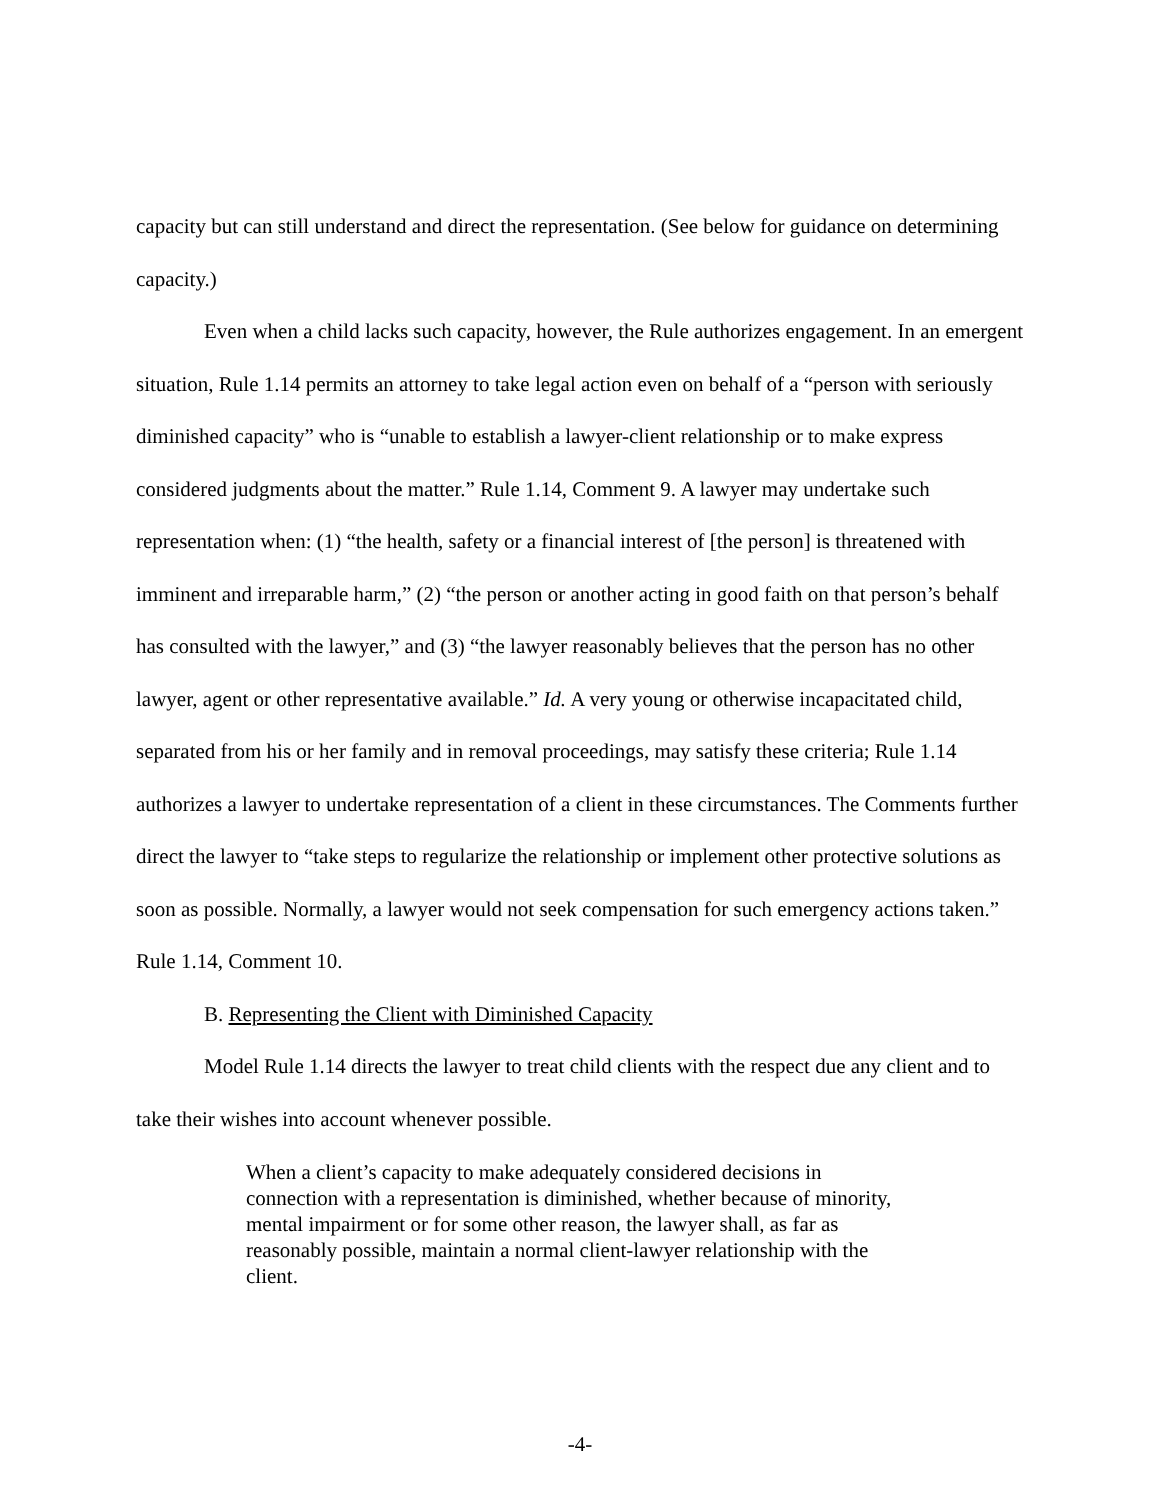capacity but can still understand and direct the representation. (See below for guidance on determining capacity.)
Even when a child lacks such capacity, however, the Rule authorizes engagement. In an emergent situation, Rule 1.14 permits an attorney to take legal action even on behalf of a “person with seriously diminished capacity” who is “unable to establish a lawyer-client relationship or to make express considered judgments about the matter.” Rule 1.14, Comment 9. A lawyer may undertake such representation when: (1) “the health, safety or a financial interest of [the person] is threatened with imminent and irreparable harm,” (2) “the person or another acting in good faith on that person’s behalf has consulted with the lawyer,” and (3) “the lawyer reasonably believes that the person has no other lawyer, agent or other representative available.” Id. A very young or otherwise incapacitated child, separated from his or her family and in removal proceedings, may satisfy these criteria; Rule 1.14 authorizes a lawyer to undertake representation of a client in these circumstances. The Comments further direct the lawyer to “take steps to regularize the relationship or implement other protective solutions as soon as possible. Normally, a lawyer would not seek compensation for such emergency actions taken.” Rule 1.14, Comment 10.
B. Representing the Client with Diminished Capacity
Model Rule 1.14 directs the lawyer to treat child clients with the respect due any client and to take their wishes into account whenever possible.
When a client’s capacity to make adequately considered decisions in connection with a representation is diminished, whether because of minority, mental impairment or for some other reason, the lawyer shall, as far as reasonably possible, maintain a normal client-lawyer relationship with the client.
-4-